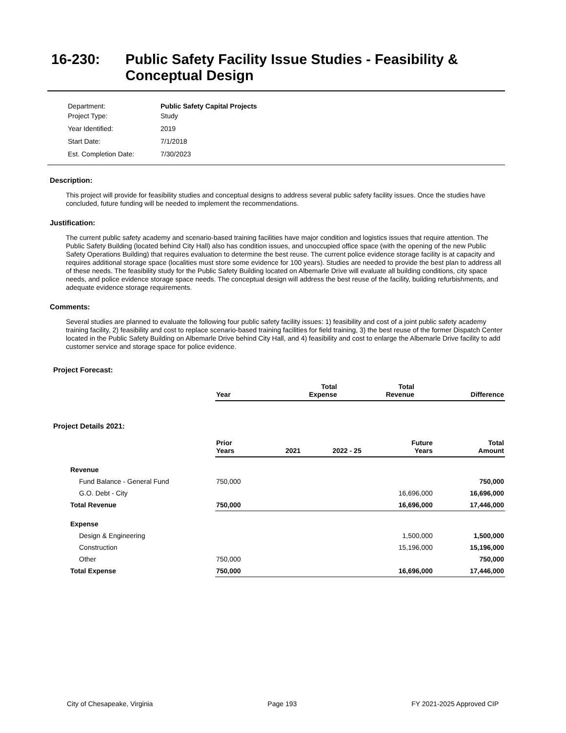16-230: Public Safety Facility Issue Studies - Feasibility & Conceptual Design
Department: Public Safety Capital Projects
Project Type: Study
Year Identified: 2019
Start Date: 7/1/2018
Est. Completion Date: 7/30/2023
Description:
This project will provide for feasibility studies and conceptual designs to address several public safety facility issues. Once the studies have concluded, future funding will be needed to implement the recommendations.
Justification:
The current public safety academy and scenario-based training facilities have major condition and logistics issues that require attention. The Public Safety Building (located behind City Hall) also has condition issues, and unoccupied office space (with the opening of the new Public Safety Operations Building) that requires evaluation to determine the best reuse. The current police evidence storage facility is at capacity and requires additional storage space (localities must store some evidence for 100 years). Studies are needed to provide the best plan to address all of these needs. The feasibility study for the Public Safety Building located on Albemarle Drive will evaluate all building conditions, city space needs, and police evidence storage space needs. The conceptual design will address the best reuse of the facility, building refurbishments, and adequate evidence storage requirements.
Comments:
Several studies are planned to evaluate the following four public safety facility issues: 1) feasibility and cost of a joint public safety academy training facility, 2) feasibility and cost to replace scenario-based training facilities for field training, 3) the best reuse of the former Dispatch Center located in the Public Safety Building on Albemarle Drive behind City Hall, and 4) feasibility and cost to enlarge the Albemarle Drive facility to add customer service and storage space for police evidence.
Project Forecast:
| | Year | | Total Expense | Total Revenue | Difference |
Project Details 2021:
| | Prior Years | 2021 | 2022 - 25 | Future Years | Total Amount |
| Revenue | | | | | |
| Fund Balance - General Fund | 750,000 | | | | 750,000 |
| G.O. Debt - City | | | | 16,696,000 | 16,696,000 |
| Total Revenue | 750,000 | | | 16,696,000 | 17,446,000 |
| Expense | | | | | |
| Design & Engineering | | | | 1,500,000 | 1,500,000 |
| Construction | | | | 15,196,000 | 15,196,000 |
| Other | 750,000 | | | | 750,000 |
| Total Expense | 750,000 | | | 16,696,000 | 17,446,000 |
City of Chesapeake, Virginia Page 193 FY 2021-2025 Approved CIP